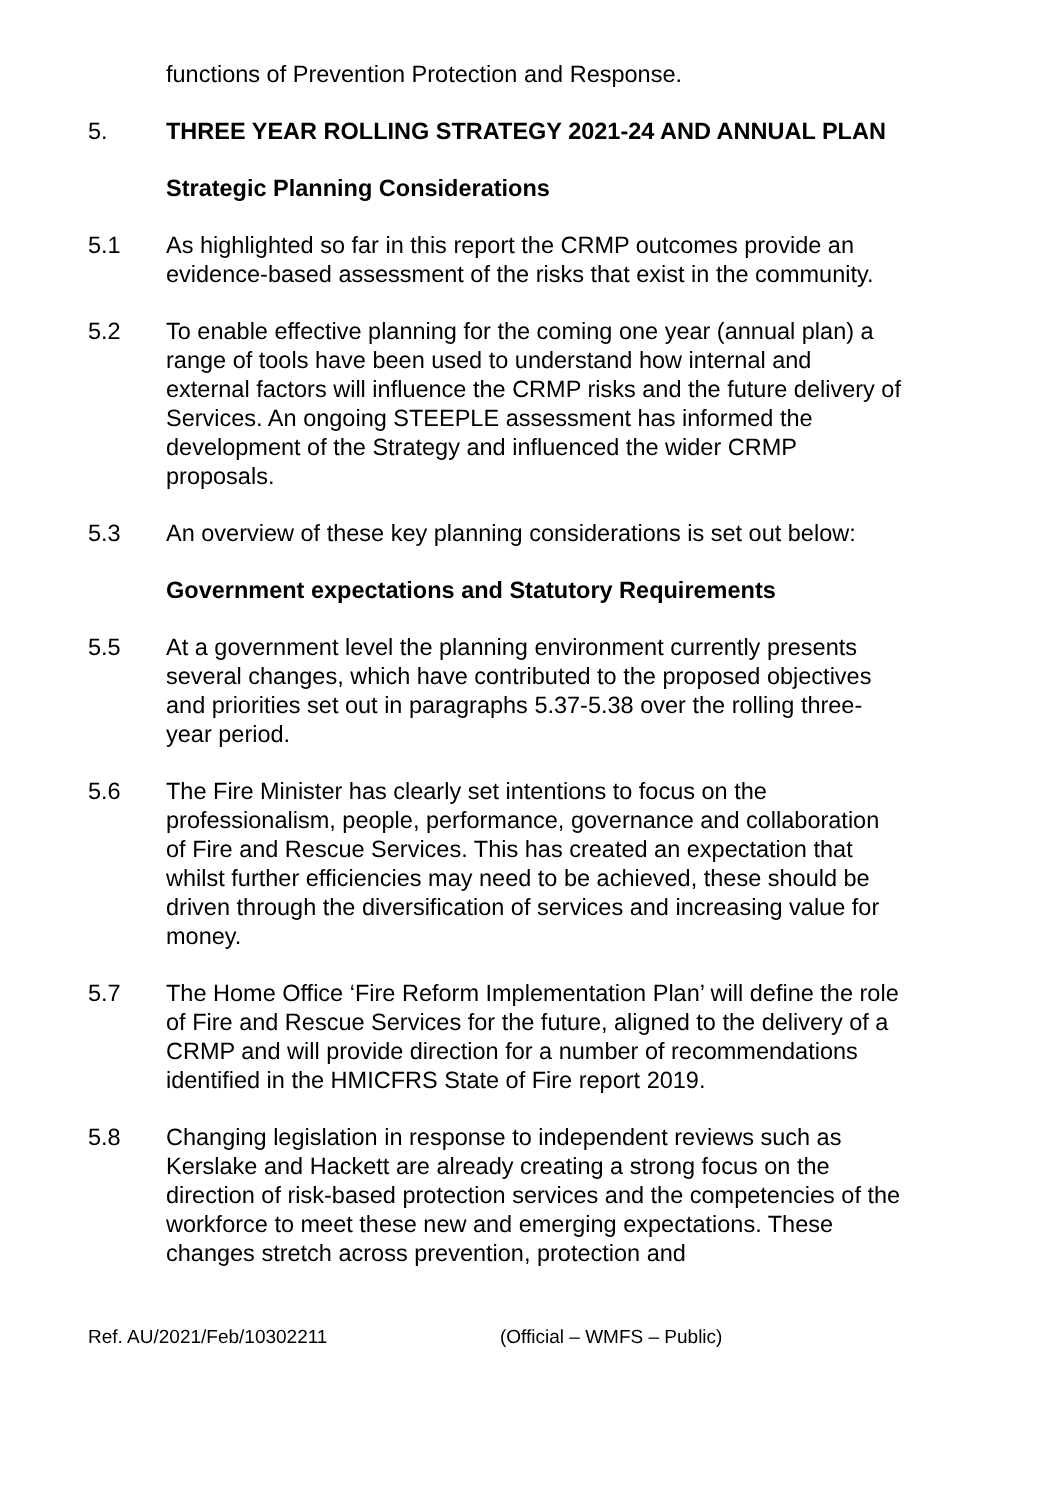functions of Prevention Protection and Response.
5. THREE YEAR ROLLING STRATEGY 2021-24 AND ANNUAL PLAN
Strategic Planning Considerations
5.1 As highlighted so far in this report the CRMP outcomes provide an evidence-based assessment of the risks that exist in the community.
5.2 To enable effective planning for the coming one year (annual plan) a range of tools have been used to understand how internal and external factors will influence the CRMP risks and the future delivery of Services. An ongoing STEEPLE assessment has informed the development of the Strategy and influenced the wider CRMP proposals.
5.3 An overview of these key planning considerations is set out below:
Government expectations and Statutory Requirements
5.5 At a government level the planning environment currently presents several changes, which have contributed to the proposed objectives and priorities set out in paragraphs 5.37-5.38 over the rolling three-year period.
5.6 The Fire Minister has clearly set intentions to focus on the professionalism, people, performance, governance and collaboration of Fire and Rescue Services. This has created an expectation that whilst further efficiencies may need to be achieved, these should be driven through the diversification of services and increasing value for money.
5.7 The Home Office ‘Fire Reform Implementation Plan’ will define the role of Fire and Rescue Services for the future, aligned to the delivery of a CRMP and will provide direction for a number of recommendations identified in the HMICFRS State of Fire report 2019.
5.8 Changing legislation in response to independent reviews such as Kerslake and Hackett are already creating a strong focus on the direction of risk-based protection services and the competencies of the workforce to meet these new and emerging expectations. These changes stretch across prevention, protection and
Ref. AU/2021/Feb/10302211 (Official – WMFS – Public)